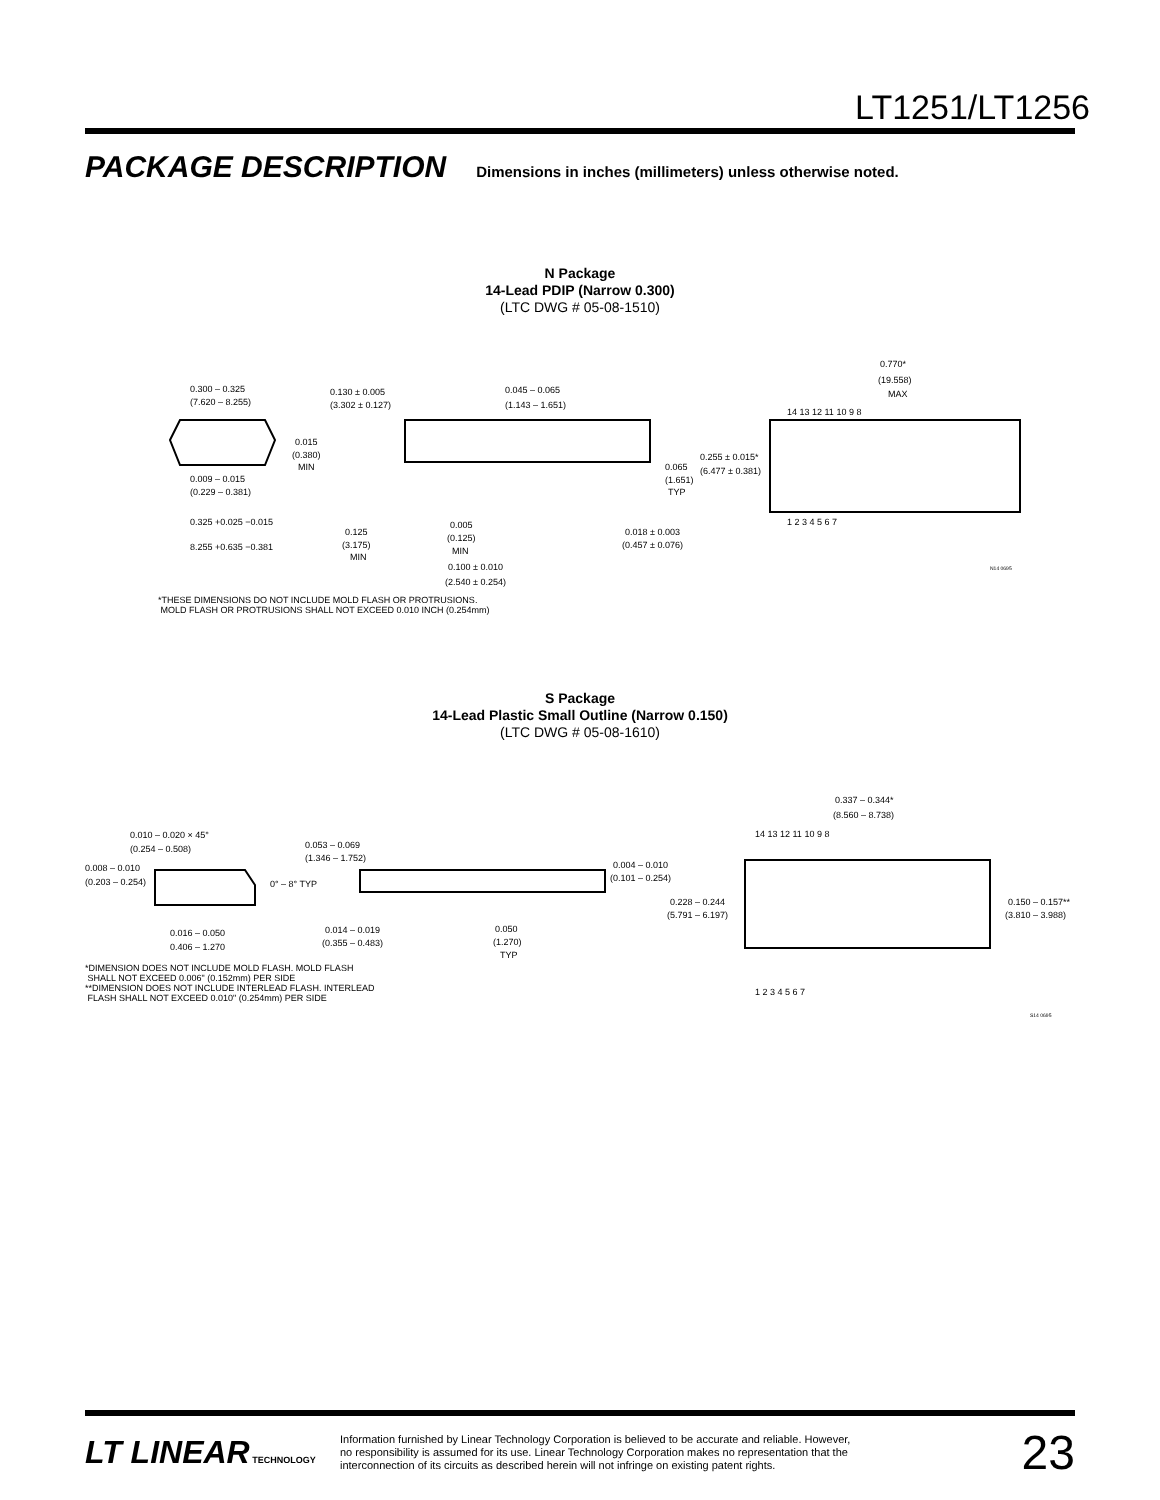LT1251/LT1256
PACKAGE DESCRIPTION
Dimensions in inches (millimeters) unless otherwise noted.
N Package
14-Lead PDIP (Narrow 0.300)
(LTC DWG # 05-08-1510)
0.300 – 0.325
(7.620 – 8.255)
0.130 ± 0.005
(3.302 ± 0.127)
0.045 – 0.065
(1.143 – 1.651)
0.770*
(19.558)
MAX
14 13 12 11 10 9 8
1 2 3 4 5 6 7
0.015
(0.380)
MIN
0.009 – 0.015
(0.229 – 0.381)
0.325 +0.025 −0.015
8.255 +0.635 −0.381
0.255 ± 0.015*
(6.477 ± 0.381)
0.065
(1.651)
TYP
0.125
(3.175)
MIN
0.005
(0.125)
MIN
0.018 ± 0.003
(0.457 ± 0.076)
0.100 ± 0.010
(2.540 ± 0.254)
N14 0695
*THESE DIMENSIONS DO NOT INCLUDE MOLD FLASH OR PROTRUSIONS.
MOLD FLASH OR PROTRUSIONS SHALL NOT EXCEED 0.010 INCH (0.254mm)
S Package
14-Lead Plastic Small Outline (Narrow 0.150)
(LTC DWG # 05-08-1610)
0.010 – 0.020 × 45°
(0.254 – 0.508)
0.053 – 0.069
(1.346 – 1.752)
0.337 – 0.344*
(8.560 – 8.738)
14 13 12 11 10 9 8
1 2 3 4 5 6 7
0.008 – 0.010
(0.203 – 0.254)
0° – 8° TYP
0.004 – 0.010
(0.101 – 0.254)
0.228 – 0.244
(5.791 – 6.197)
0.150 – 0.157**
(3.810 – 3.988)
0.016 – 0.050
0.406 – 1.270
0.014 – 0.019
(0.355 – 0.483)
0.050
(1.270)
TYP
S14 0695
*DIMENSION DOES NOT INCLUDE MOLD FLASH. MOLD FLASH
SHALL NOT EXCEED 0.006" (0.152mm) PER SIDE
**DIMENSION DOES NOT INCLUDE INTERLEAD FLASH. INTERLEAD
FLASH SHALL NOT EXCEED 0.010" (0.254mm) PER SIDE
LT LINEAR TECHNOLOGY
Information furnished by Linear Technology Corporation is believed to be accurate and reliable. However, no responsibility is assumed for its use. Linear Technology Corporation makes no representation that the interconnection of its circuits as described herein will not infringe on existing patent rights.
23